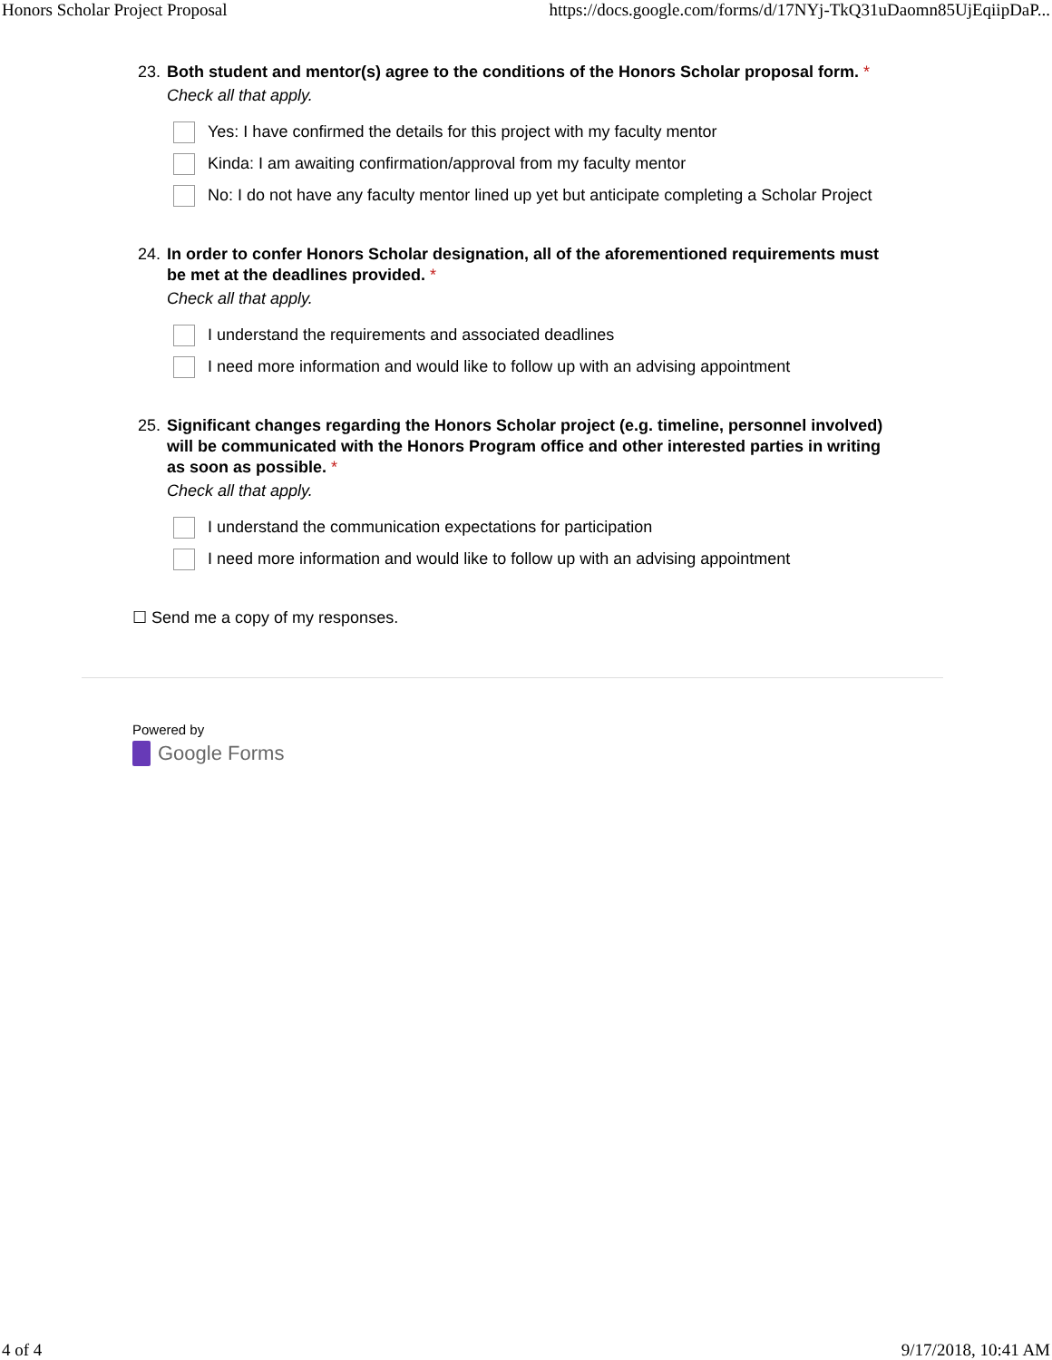Honors Scholar Project Proposal https://docs.google.com/forms/d/17NYj-TkQ31uDaomn85UjEqiipDaP...
23. Both student and mentor(s) agree to the conditions of the Honors Scholar proposal form. *
Check all that apply.
Yes: I have confirmed the details for this project with my faculty mentor
Kinda: I am awaiting confirmation/approval from my faculty mentor
No: I do not have any faculty mentor lined up yet but anticipate completing a Scholar Project
24. In order to confer Honors Scholar designation, all of the aforementioned requirements must be met at the deadlines provided. *
Check all that apply.
I understand the requirements and associated deadlines
I need more information and would like to follow up with an advising appointment
25. Significant changes regarding the Honors Scholar project (e.g. timeline, personnel involved) will be communicated with the Honors Program office and other interested parties in writing as soon as possible. *
Check all that apply.
I understand the communication expectations for participation
I need more information and would like to follow up with an advising appointment
☐ Send me a copy of my responses.
Powered by
Google Forms
4 of 4 9/17/2018, 10:41 AM